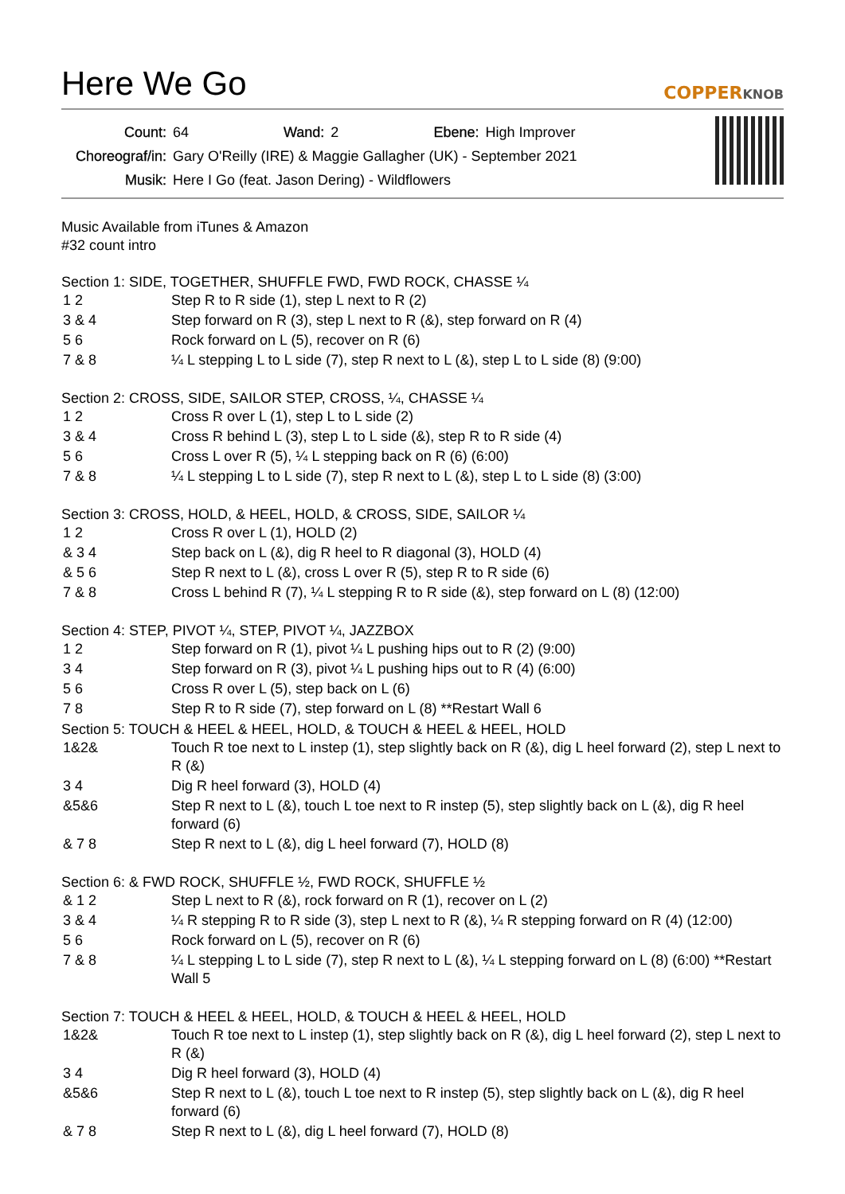Here We Go
COPPERKNOB
| Count: | 64 | Wand: | 2 | Ebene: | High Improver |
| Choreograf/in: | Gary O'Reilly (IRE) & Maggie Gallagher (UK) - September 2021 | | | | |
| Musik: | Here I Go (feat. Jason Dering) - Wildflowers | | | | |
Music Available from iTunes & Amazon
#32 count intro
Section 1: SIDE, TOGETHER, SHUFFLE FWD, FWD ROCK, CHASSE ¼
| 1 2 | Step R to R side (1), step L next to R (2) |
| 3 & 4 | Step forward on R (3), step L next to R (&), step forward on R (4) |
| 5 6 | Rock forward on L (5), recover on R (6) |
| 7 & 8 | ¼ L stepping L to L side (7), step R next to L (&), step L to L side (8) (9:00) |
Section 2: CROSS, SIDE, SAILOR STEP, CROSS, ¼, CHASSE ¼
| 1 2 | Cross R over L (1), step L to L side (2) |
| 3 & 4 | Cross R behind L (3), step L to L side (&), step R to R side (4) |
| 5 6 | Cross L over R (5), ¼ L stepping back on R (6) (6:00) |
| 7 & 8 | ¼ L stepping L to L side (7), step R next to L (&), step L to L side (8) (3:00) |
Section 3: CROSS, HOLD, & HEEL, HOLD, & CROSS, SIDE, SAILOR ¼
| 1 2 | Cross R over L (1), HOLD (2) |
| & 3 4 | Step back on L (&), dig R heel to R diagonal (3), HOLD (4) |
| & 5 6 | Step R next to L (&), cross L over R (5), step R to R side (6) |
| 7 & 8 | Cross L behind R (7), ¼ L stepping R to R side (&), step forward on L (8) (12:00) |
Section 4: STEP, PIVOT ¼, STEP, PIVOT ¼, JAZZBOX
| 1 2 | Step forward on R (1), pivot ¼ L pushing hips out to R (2) (9:00) |
| 3 4 | Step forward on R (3), pivot ¼ L pushing hips out to R (4) (6:00) |
| 5 6 | Cross R over L (5), step back on L (6) |
| 7 8 | Step R to R side (7), step forward on L (8) **Restart Wall 6 |
Section 5: TOUCH & HEEL & HEEL, HOLD, & TOUCH & HEEL & HEEL, HOLD
| 1&2& | Touch R toe next to L instep (1), step slightly back on R (&), dig L heel forward (2), step L next to R (&) |
| 3 4 | Dig R heel forward (3), HOLD (4) |
| &5&6 | Step R next to L (&), touch L toe next to R instep (5), step slightly back on L (&), dig R heel forward (6) |
| & 7 8 | Step R next to L (&), dig L heel forward (7), HOLD (8) |
Section 6: & FWD ROCK, SHUFFLE ½, FWD ROCK, SHUFFLE ½
| & 1 2 | Step L next to R (&), rock forward on R (1), recover on L (2) |
| 3 & 4 | ¼ R stepping R to R side (3), step L next to R (&), ¼ R stepping forward on R (4) (12:00) |
| 5 6 | Rock forward on L (5), recover on R (6) |
| 7 & 8 | ¼ L stepping L to L side (7), step R next to L (&), ¼ L stepping forward on L (8) (6:00) **Restart Wall 5 |
Section 7: TOUCH & HEEL & HEEL, HOLD, & TOUCH & HEEL & HEEL, HOLD
| 1&2& | Touch R toe next to L instep (1), step slightly back on R (&), dig L heel forward (2), step L next to R (&) |
| 3 4 | Dig R heel forward (3), HOLD (4) |
| &5&6 | Step R next to L (&), touch L toe next to R instep (5), step slightly back on L (&), dig R heel forward (6) |
| & 7 8 | Step R next to L (&), dig L heel forward (7), HOLD (8) |